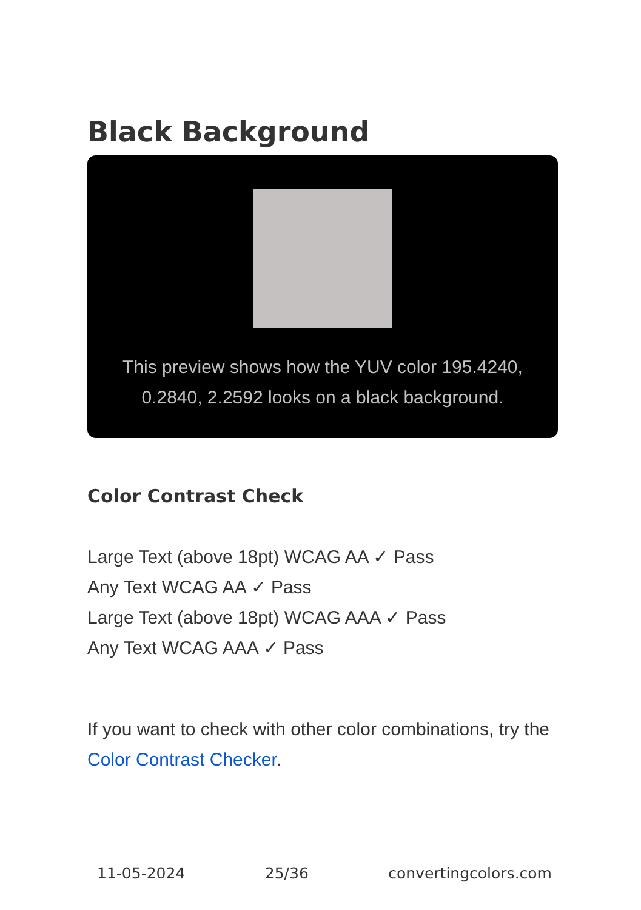Black Background
This preview shows how the YUV color 195.4240, 0.2840, 2.2592 looks on a black background.
Color Contrast Check
Large Text (above 18pt) WCAG AA ✓ Pass
Any Text WCAG AA ✓ Pass
Large Text (above 18pt) WCAG AAA ✓ Pass
Any Text WCAG AAA ✓ Pass
If you want to check with other color combinations, try the Color Contrast Checker.
11-05-2024 25/36 convertingcolors.com